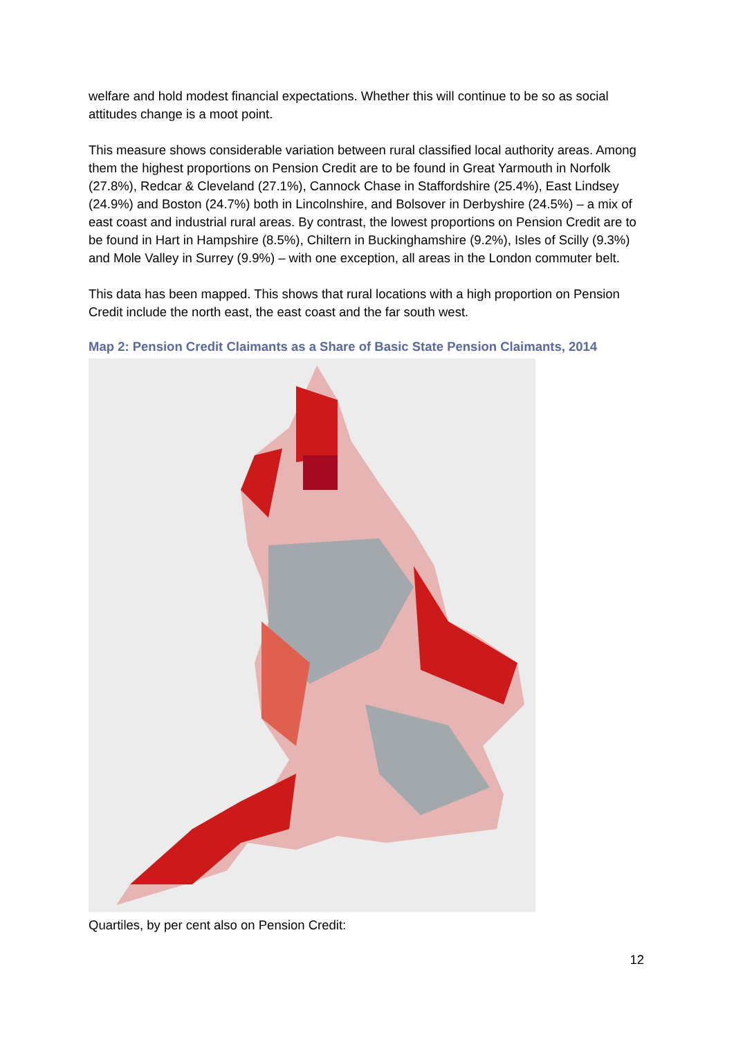welfare and hold modest financial expectations. Whether this will continue to be so as social attitudes change is a moot point.
This measure shows considerable variation between rural classified local authority areas. Among them the highest proportions on Pension Credit are to be found in Great Yarmouth in Norfolk (27.8%), Redcar & Cleveland (27.1%), Cannock Chase in Staffordshire (25.4%), East Lindsey (24.9%) and Boston (24.7%) both in Lincolnshire, and Bolsover in Derbyshire (24.5%) – a mix of east coast and industrial rural areas. By contrast, the lowest proportions on Pension Credit are to be found in Hart in Hampshire (8.5%), Chiltern in Buckinghamshire (9.2%), Isles of Scilly (9.3%) and Mole Valley in Surrey (9.9%) – with one exception, all areas in the London commuter belt.
This data has been mapped. This shows that rural locations with a high proportion on Pension Credit include the north east, the east coast and the far south west.
Map 2: Pension Credit Claimants as a Share of Basic State Pension Claimants, 2014
Quartiles, by per cent also on Pension Credit:
12